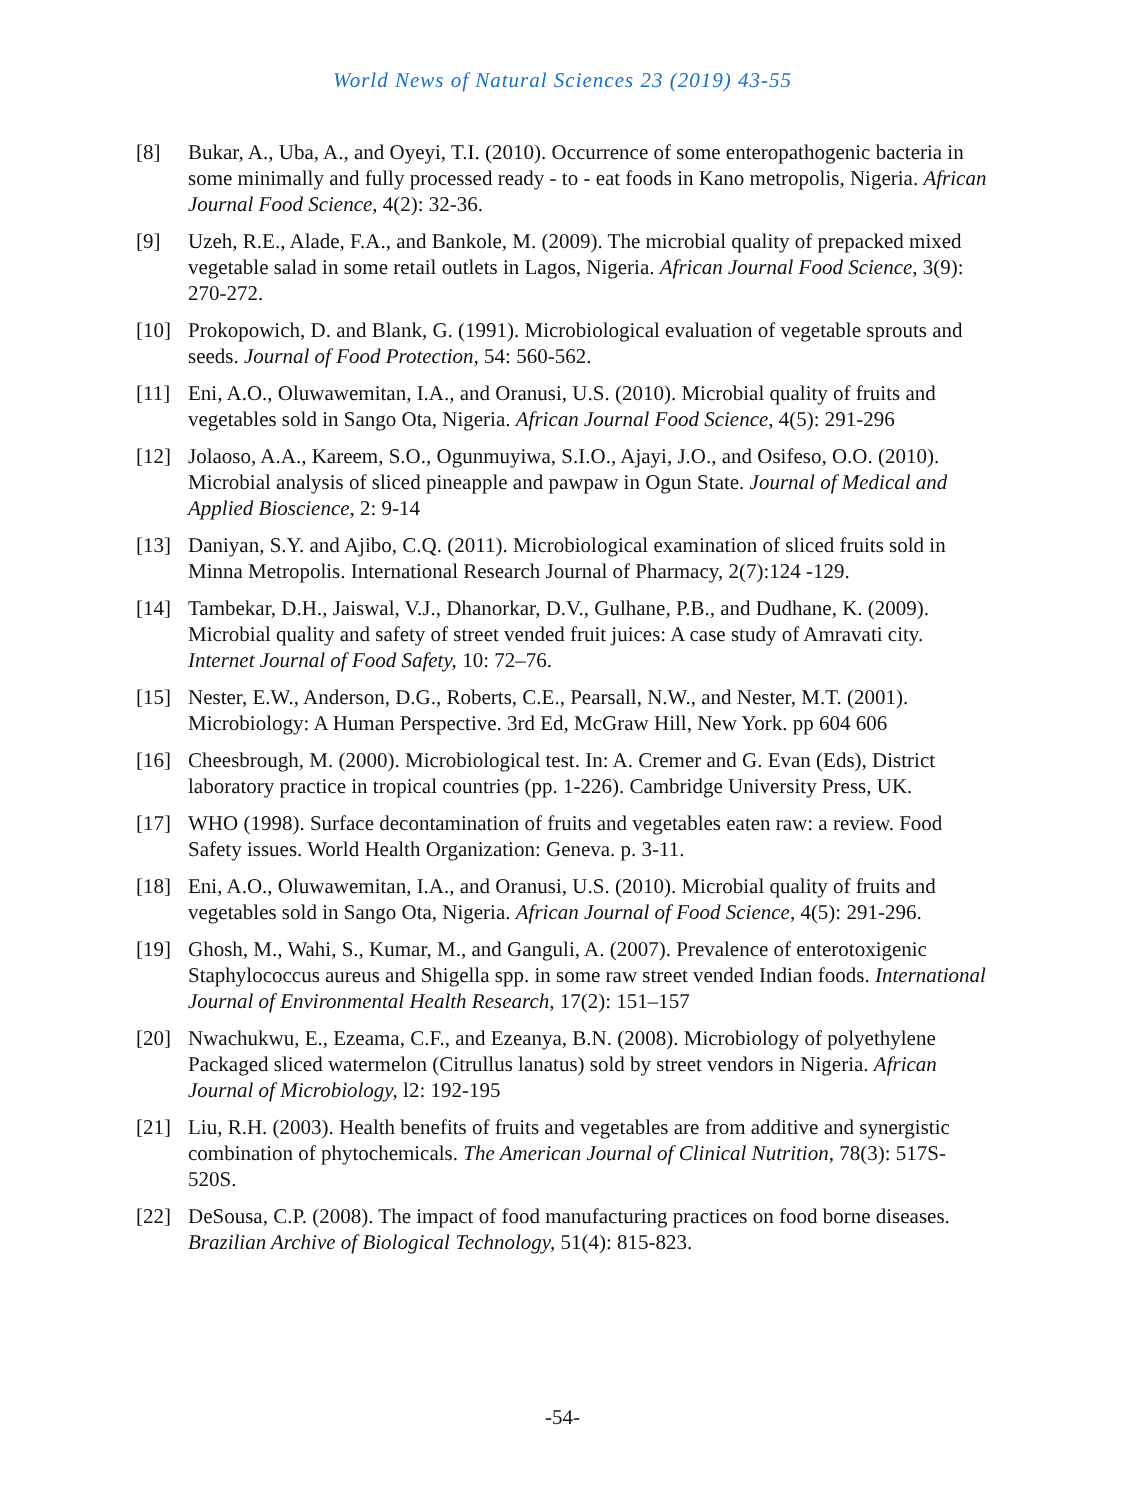World News of Natural Sciences 23 (2019) 43-55
[8] Bukar, A., Uba, A., and Oyeyi, T.I. (2010). Occurrence of some enteropathogenic bacteria in some minimally and fully processed ready - to - eat foods in Kano metropolis, Nigeria. African Journal Food Science, 4(2): 32-36.
[9] Uzeh, R.E., Alade, F.A., and Bankole, M. (2009). The microbial quality of prepacked mixed vegetable salad in some retail outlets in Lagos, Nigeria. African Journal Food Science, 3(9): 270-272.
[10] Prokopowich, D. and Blank, G. (1991). Microbiological evaluation of vegetable sprouts and seeds. Journal of Food Protection, 54: 560-562.
[11] Eni, A.O., Oluwawemitan, I.A., and Oranusi, U.S. (2010). Microbial quality of fruits and vegetables sold in Sango Ota, Nigeria. African Journal Food Science, 4(5): 291-296
[12] Jolaoso, A.A., Kareem, S.O., Ogunmuyiwa, S.I.O., Ajayi, J.O., and Osifeso, O.O. (2010). Microbial analysis of sliced pineapple and pawpaw in Ogun State. Journal of Medical and Applied Bioscience, 2: 9-14
[13] Daniyan, S.Y. and Ajibo, C.Q. (2011). Microbiological examination of sliced fruits sold in Minna Metropolis. International Research Journal of Pharmacy, 2(7):124 -129.
[14] Tambekar, D.H., Jaiswal, V.J., Dhanorkar, D.V., Gulhane, P.B., and Dudhane, K. (2009). Microbial quality and safety of street vended fruit juices: A case study of Amravati city. Internet Journal of Food Safety, 10: 72–76.
[15] Nester, E.W., Anderson, D.G., Roberts, C.E., Pearsall, N.W., and Nester, M.T. (2001). Microbiology: A Human Perspective. 3rd Ed, McGraw Hill, New York. pp 604 606
[16] Cheesbrough, M. (2000). Microbiological test. In: A. Cremer and G. Evan (Eds), District laboratory practice in tropical countries (pp. 1-226). Cambridge University Press, UK.
[17] WHO (1998). Surface decontamination of fruits and vegetables eaten raw: a review. Food Safety issues. World Health Organization: Geneva. p. 3-11.
[18] Eni, A.O., Oluwawemitan, I.A., and Oranusi, U.S. (2010). Microbial quality of fruits and vegetables sold in Sango Ota, Nigeria. African Journal of Food Science, 4(5): 291-296.
[19] Ghosh, M., Wahi, S., Kumar, M., and Ganguli, A. (2007). Prevalence of enterotoxigenic Staphylococcus aureus and Shigella spp. in some raw street vended Indian foods. International Journal of Environmental Health Research, 17(2): 151–157
[20] Nwachukwu, E., Ezeama, C.F., and Ezeanya, B.N. (2008). Microbiology of polyethylene Packaged sliced watermelon (Citrullus lanatus) sold by street vendors in Nigeria. African Journal of Microbiology, l2: 192-195
[21] Liu, R.H. (2003). Health benefits of fruits and vegetables are from additive and synergistic combination of phytochemicals. The American Journal of Clinical Nutrition, 78(3): 517S-520S.
[22] DeSousa, C.P. (2008). The impact of food manufacturing practices on food borne diseases. Brazilian Archive of Biological Technology, 51(4): 815-823.
-54-